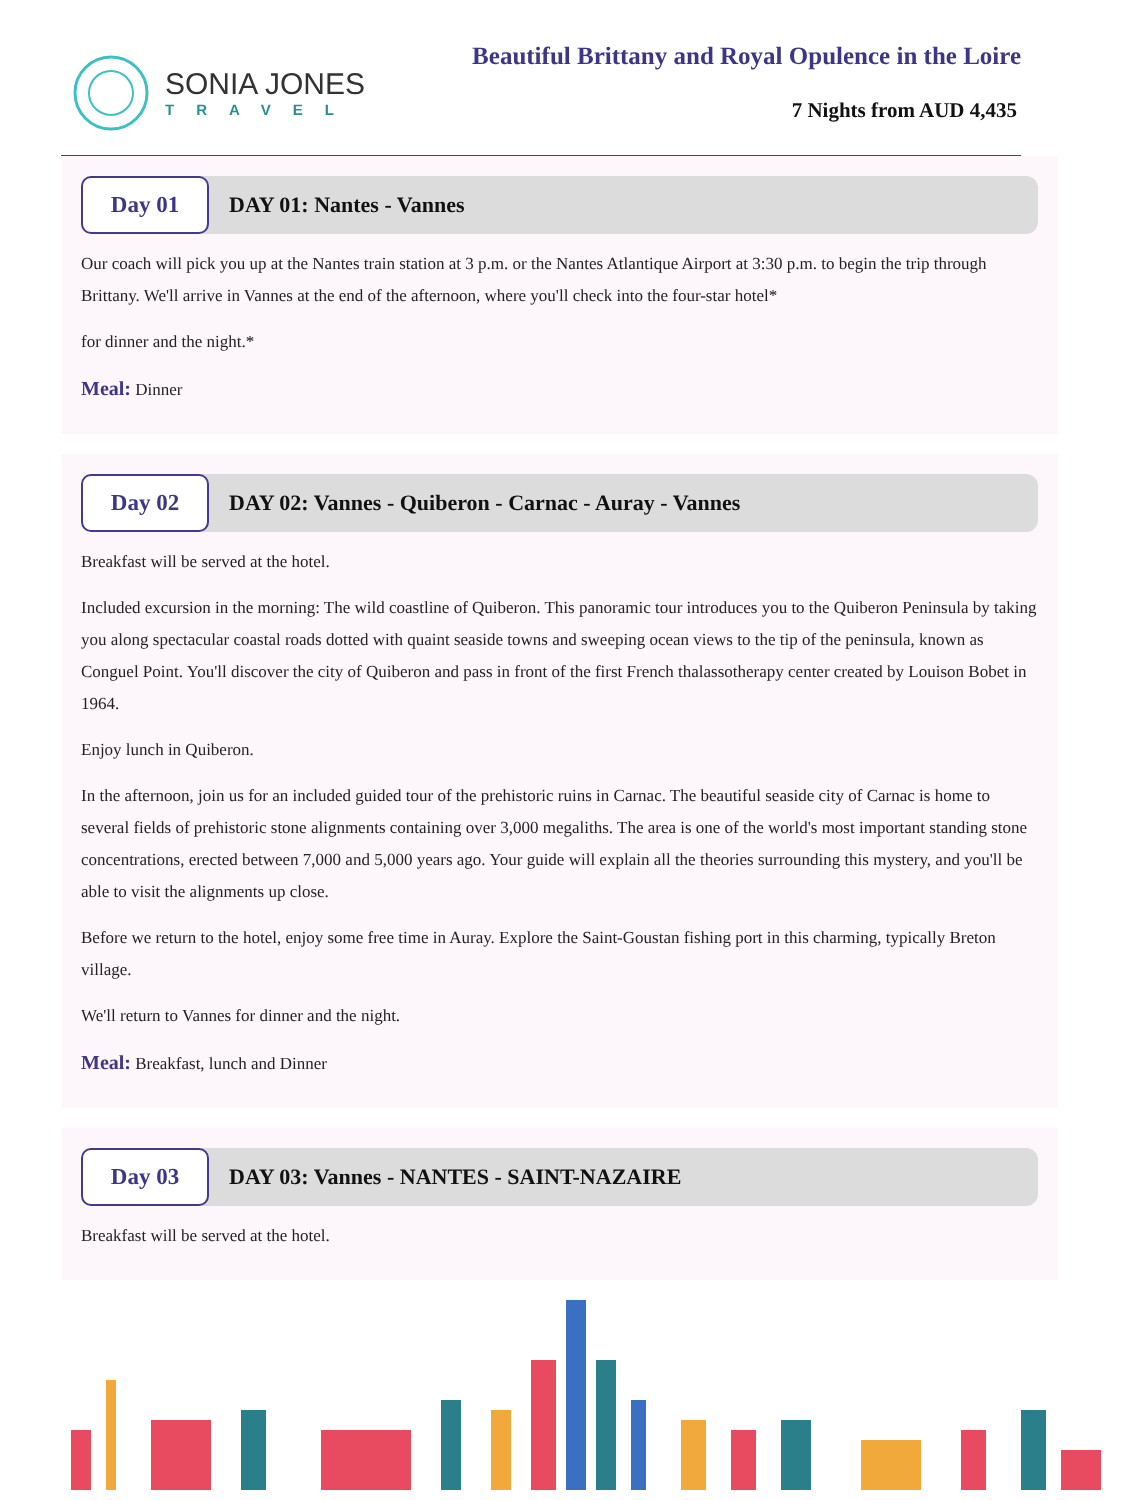SONIA JONES
TRAVEL
Beautiful Brittany and Royal Opulence in the Loire
7 Nights from AUD 4,435
Day 01
DAY 01: Nantes - Vannes
Our coach will pick you up at the Nantes train station at 3 p.m. or the Nantes Atlantique Airport at 3:30 p.m. to begin the trip through Brittany. We'll arrive in Vannes at the end of the afternoon, where you'll check into the four-star hotel*
for dinner and the night.*
Meal: Dinner
Day 02
DAY 02: Vannes - Quiberon - Carnac - Auray - Vannes
Breakfast will be served at the hotel.
Included excursion in the morning: The wild coastline of Quiberon. This panoramic tour introduces you to the Quiberon Peninsula by taking you along spectacular coastal roads dotted with quaint seaside towns and sweeping ocean views to the tip of the peninsula, known as Conguel Point. You'll discover the city of Quiberon and pass in front of the first French thalassotherapy center created by Louison Bobet in 1964.
Enjoy lunch in Quiberon.
In the afternoon, join us for an included guided tour of the prehistoric ruins in Carnac. The beautiful seaside city of Carnac is home to several fields of prehistoric stone alignments containing over 3,000 megaliths. The area is one of the world's most important standing stone concentrations, erected between 7,000 and 5,000 years ago. Your guide will explain all the theories surrounding this mystery, and you'll be able to visit the alignments up close.
Before we return to the hotel, enjoy some free time in Auray. Explore the Saint-Goustan fishing port in this charming, typically Breton village.
We'll return to Vannes for dinner and the night.
Meal: Breakfast, lunch and Dinner
Day 03
DAY 03: Vannes - NANTES - SAINT-NAZAIRE
Breakfast will be served at the hotel.